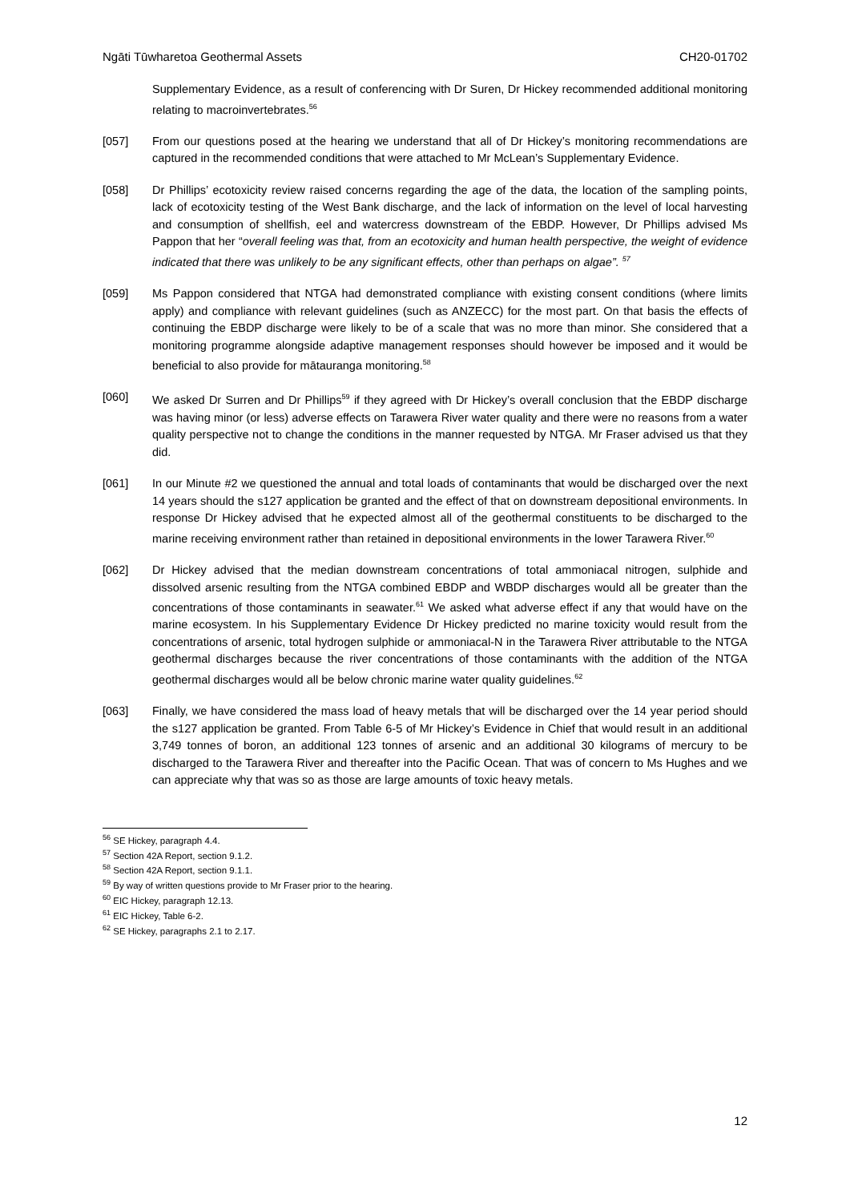Ngāti Tūwharetoa Geothermal Assets CH20-01702
Supplementary Evidence, as a result of conferencing with Dr Suren, Dr Hickey recommended additional monitoring relating to macroinvertebrates.<sup>56</sup>
[057] From our questions posed at the hearing we understand that all of Dr Hickey’s monitoring recommendations are captured in the recommended conditions that were attached to Mr McLean’s Supplementary Evidence.
[058] Dr Phillips’ ecotoxicity review raised concerns regarding the age of the data, the location of the sampling points, lack of ecotoxicity testing of the West Bank discharge, and the lack of information on the level of local harvesting and consumption of shellfish, eel and watercress downstream of the EBDP. However, Dr Phillips advised Ms Pappon that her “overall feeling was that, from an ecotoxicity and human health perspective, the weight of evidence indicated that there was unlikely to be any significant effects, other than perhaps on algae”. <sup>57</sup>
[059] Ms Pappon considered that NTGA had demonstrated compliance with existing consent conditions (where limits apply) and compliance with relevant guidelines (such as ANZECC) for the most part. On that basis the effects of continuing the EBDP discharge were likely to be of a scale that was no more than minor. She considered that a monitoring programme alongside adaptive management responses should however be imposed and it would be beneficial to also provide for mātauranga monitoring.<sup>58</sup>
[060] We asked Dr Surren and Dr Phillips<sup>59</sup> if they agreed with Dr Hickey’s overall conclusion that the EBDP discharge was having minor (or less) adverse effects on Tarawera River water quality and there were no reasons from a water quality perspective not to change the conditions in the manner requested by NTGA. Mr Fraser advised us that they did.
[061] In our Minute #2 we questioned the annual and total loads of contaminants that would be discharged over the next 14 years should the s127 application be granted and the effect of that on downstream depositional environments. In response Dr Hickey advised that he expected almost all of the geothermal constituents to be discharged to the marine receiving environment rather than retained in depositional environments in the lower Tarawera River.<sup>60</sup>
[062] Dr Hickey advised that the median downstream concentrations of total ammoniacal nitrogen, sulphide and dissolved arsenic resulting from the NTGA combined EBDP and WBDP discharges would all be greater than the concentrations of those contaminants in seawater.<sup>61</sup> We asked what adverse effect if any that would have on the marine ecosystem. In his Supplementary Evidence Dr Hickey predicted no marine toxicity would result from the concentrations of arsenic, total hydrogen sulphide or ammoniacal-N in the Tarawera River attributable to the NTGA geothermal discharges because the river concentrations of those contaminants with the addition of the NTGA geothermal discharges would all be below chronic marine water quality guidelines.<sup>62</sup>
[063] Finally, we have considered the mass load of heavy metals that will be discharged over the 14 year period should the s127 application be granted. From Table 6-5 of Mr Hickey’s Evidence in Chief that would result in an additional 3,749 tonnes of boron, an additional 123 tonnes of arsenic and an additional 30 kilograms of mercury to be discharged to the Tarawera River and thereafter into the Pacific Ocean. That was of concern to Ms Hughes and we can appreciate why that was so as those are large amounts of toxic heavy metals.
<sup>56</sup> SE Hickey, paragraph 4.4.
<sup>57</sup> Section 42A Report, section 9.1.2.
<sup>58</sup> Section 42A Report, section 9.1.1.
<sup>59</sup> By way of written questions provide to Mr Fraser prior to the hearing.
<sup>60</sup> EIC Hickey, paragraph 12.13.
<sup>61</sup> EIC Hickey, Table 6-2.
<sup>62</sup> SE Hickey, paragraphs 2.1 to 2.17.
12